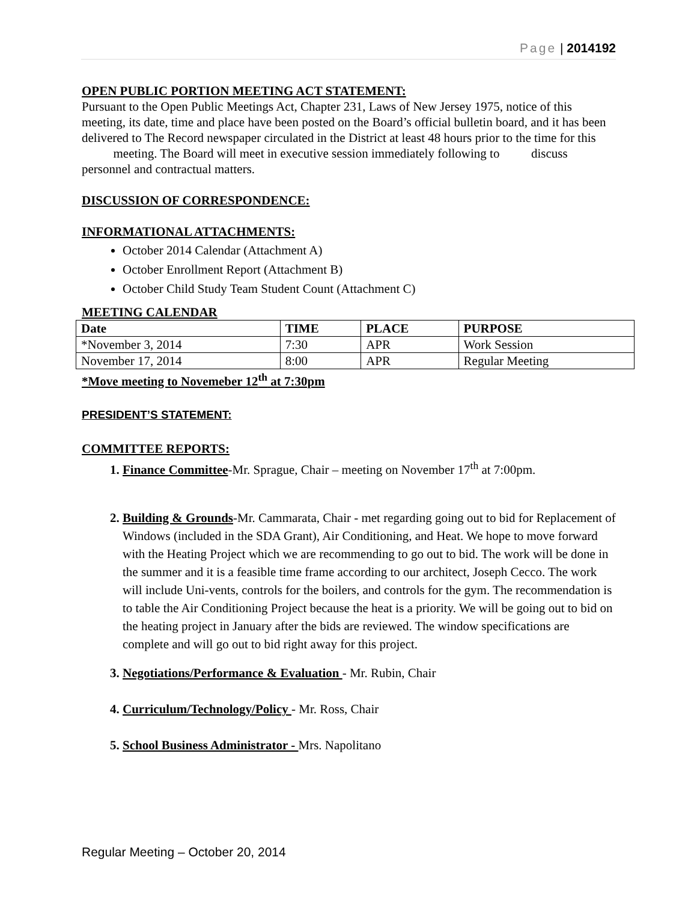Page | 2014192
OPEN PUBLIC PORTION MEETING ACT STATEMENT:
Pursuant to the Open Public Meetings Act, Chapter 231, Laws of New Jersey 1975, notice of this meeting, its date, time and place have been posted on the Board’s official bulletin board, and it has been delivered to The Record newspaper circulated in the District at least 48 hours prior to the time for this meeting. The Board will meet in executive session immediately following to discuss personnel and contractual matters.
DISCUSSION OF CORRESPONDENCE:
INFORMATIONAL ATTACHMENTS:
October 2014 Calendar (Attachment A)
October Enrollment Report (Attachment B)
October Child Study Team Student Count (Attachment C)
MEETING CALENDAR
| Date | TIME | PLACE | PURPOSE |
| --- | --- | --- | --- |
| *November 3, 2014 | 7:30 | APR | Work Session |
| November 17, 2014 | 8:00 | APR | Regular Meeting |
*Move meeting to Novemeber 12<sup>th</sup> at 7:30pm
PRESIDENT’S STATEMENT:
COMMITTEE REPORTS:
1. Finance Committee-Mr. Sprague, Chair – meeting on November 17<sup>th</sup> at 7:00pm.
2. Building & Grounds-Mr. Cammarata, Chair - met regarding going out to bid for Replacement of Windows (included in the SDA Grant), Air Conditioning, and Heat. We hope to move forward with the Heating Project which we are recommending to go out to bid. The work will be done in the summer and it is a feasible time frame according to our architect, Joseph Cecco. The work will include Uni-vents, controls for the boilers, and controls for the gym. The recommendation is to table the Air Conditioning Project because the heat is a priority. We will be going out to bid on the heating project in January after the bids are reviewed. The window specifications are complete and will go out to bid right away for this project.
3. Negotiations/Performance & Evaluation - Mr. Rubin, Chair
4. Curriculum/Technology/Policy - Mr. Ross, Chair
5. School Business Administrator - Mrs. Napolitano
Regular Meeting – October 20, 2014